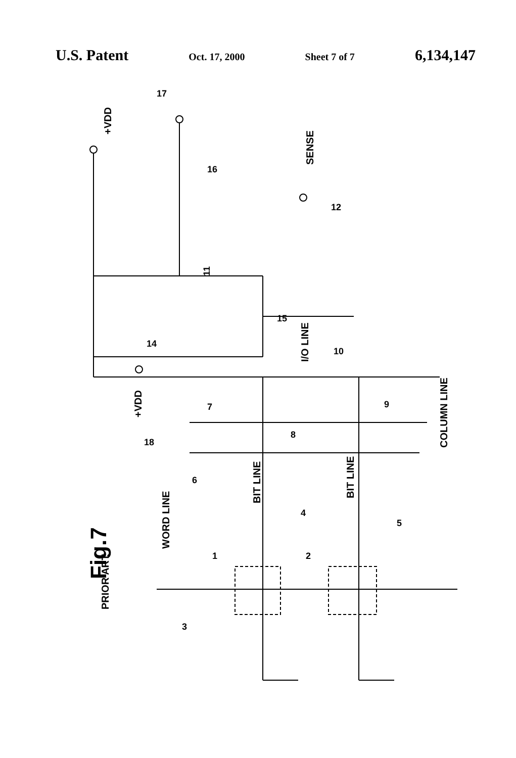U.S. Patent Oct. 17, 2000 Sheet 7 of 7 6,134,147
Fig.7
PRIOR ART
WORD LINE
BIT LINE
BIT LINE
COLUMN LINE
I/O LINE
SENSE
+VDD
+VDD
11
17
16
12
15
14
18
7
6
8
9
10
4
5
1
2
3